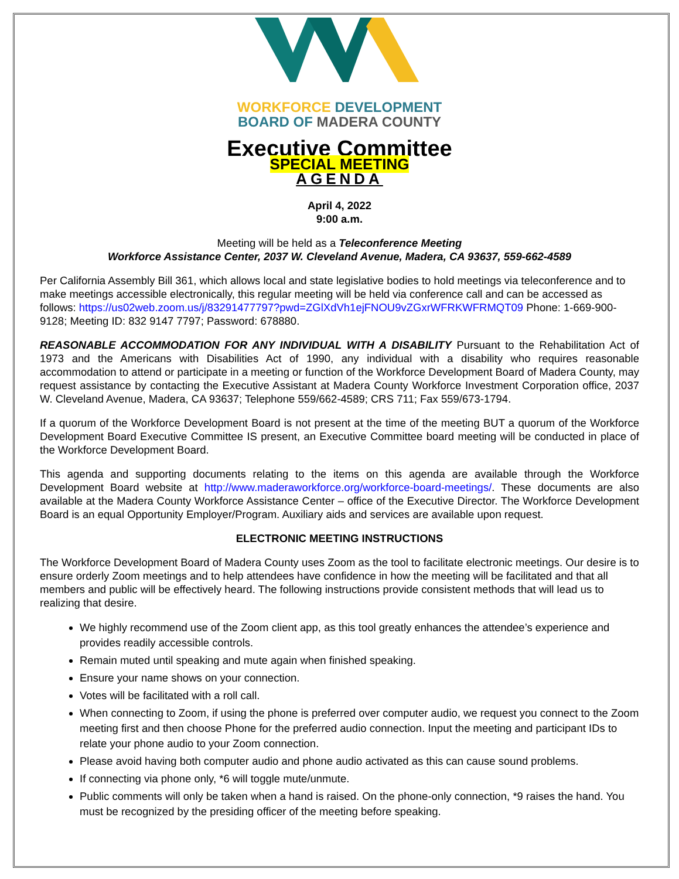WORKFORCE DEVELOPMENT
BOARD OF MADERA COUNTY
Executive Committee
SPECIAL MEETING
AGENDA
April 4, 2022
9:00 a.m.
Meeting will be held as a Teleconference Meeting
Workforce Assistance Center, 2037 W. Cleveland Avenue, Madera, CA 93637, 559-662-4589
Per California Assembly Bill 361, which allows local and state legislative bodies to hold meetings via teleconference and to make meetings accessible electronically, this regular meeting will be held via conference call and can be accessed as follows: https://us02web.zoom.us/j/83291477797?pwd=ZGlXdVh1ejFNOU9vZGxrWFRKWFRMQT09 Phone: 1-669-900-9128; Meeting ID: 832 9147 7797; Password: 678880.
REASONABLE ACCOMMODATION FOR ANY INDIVIDUAL WITH A DISABILITY Pursuant to the Rehabilitation Act of 1973 and the Americans with Disabilities Act of 1990, any individual with a disability who requires reasonable accommodation to attend or participate in a meeting or function of the Workforce Development Board of Madera County, may request assistance by contacting the Executive Assistant at Madera County Workforce Investment Corporation office, 2037 W. Cleveland Avenue, Madera, CA 93637; Telephone 559/662-4589; CRS 711; Fax 559/673-1794.
If a quorum of the Workforce Development Board is not present at the time of the meeting BUT a quorum of the Workforce Development Board Executive Committee IS present, an Executive Committee board meeting will be conducted in place of the Workforce Development Board.
This agenda and supporting documents relating to the items on this agenda are available through the Workforce Development Board website at http://www.maderaworkforce.org/workforce-board-meetings/. These documents are also available at the Madera County Workforce Assistance Center – office of the Executive Director. The Workforce Development Board is an equal Opportunity Employer/Program. Auxiliary aids and services are available upon request.
ELECTRONIC MEETING INSTRUCTIONS
The Workforce Development Board of Madera County uses Zoom as the tool to facilitate electronic meetings. Our desire is to ensure orderly Zoom meetings and to help attendees have confidence in how the meeting will be facilitated and that all members and public will be effectively heard. The following instructions provide consistent methods that will lead us to realizing that desire.
We highly recommend use of the Zoom client app, as this tool greatly enhances the attendee’s experience and provides readily accessible controls.
Remain muted until speaking and mute again when finished speaking.
Ensure your name shows on your connection.
Votes will be facilitated with a roll call.
When connecting to Zoom, if using the phone is preferred over computer audio, we request you connect to the Zoom meeting first and then choose Phone for the preferred audio connection. Input the meeting and participant IDs to relate your phone audio to your Zoom connection.
Please avoid having both computer audio and phone audio activated as this can cause sound problems.
If connecting via phone only, *6 will toggle mute/unmute.
Public comments will only be taken when a hand is raised. On the phone-only connection, *9 raises the hand. You must be recognized by the presiding officer of the meeting before speaking.